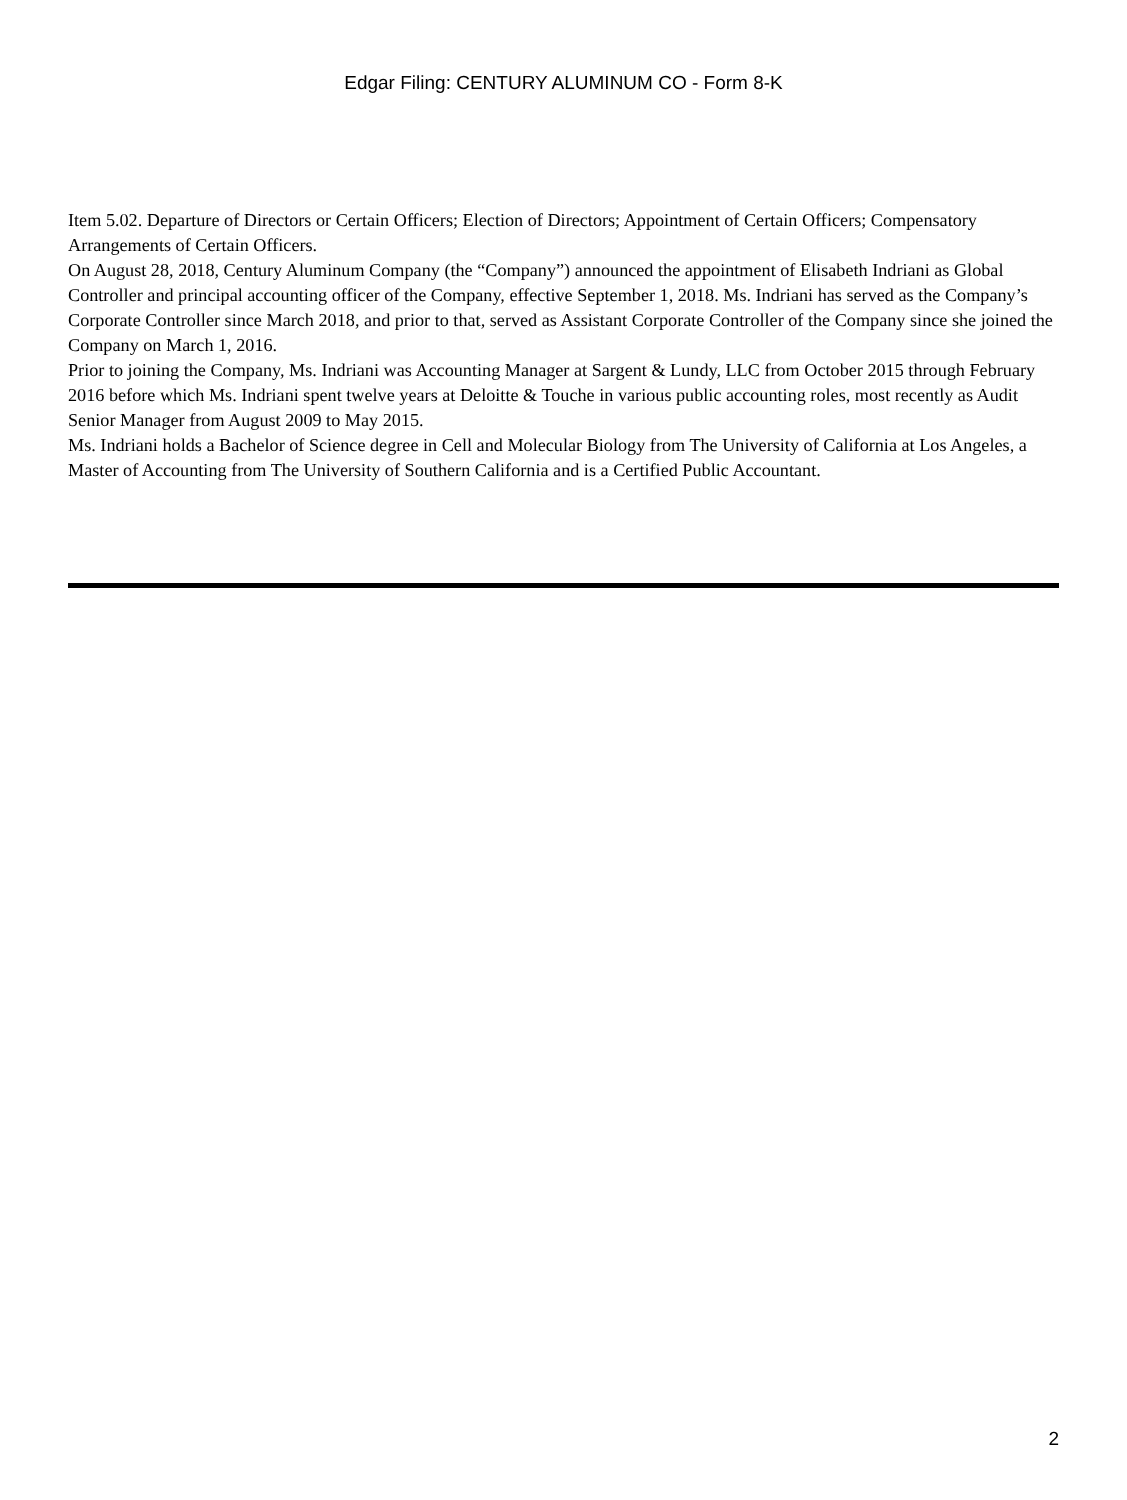Edgar Filing: CENTURY ALUMINUM CO - Form 8-K
Item 5.02. Departure of Directors or Certain Officers; Election of Directors; Appointment of Certain Officers; Compensatory Arrangements of Certain Officers.
On August 28, 2018, Century Aluminum Company (the “Company”) announced the appointment of Elisabeth Indriani as Global Controller and principal accounting officer of the Company, effective September 1, 2018. Ms. Indriani has served as the Company’s Corporate Controller since March 2018, and prior to that, served as Assistant Corporate Controller of the Company since she joined the Company on March 1, 2016.
Prior to joining the Company, Ms. Indriani was Accounting Manager at Sargent & Lundy, LLC from October 2015 through February 2016 before which Ms. Indriani spent twelve years at Deloitte & Touche in various public accounting roles, most recently as Audit Senior Manager from August 2009 to May 2015.
Ms. Indriani holds a Bachelor of Science degree in Cell and Molecular Biology from The University of California at Los Angeles, a Master of Accounting from The University of Southern California and is a Certified Public Accountant.
2